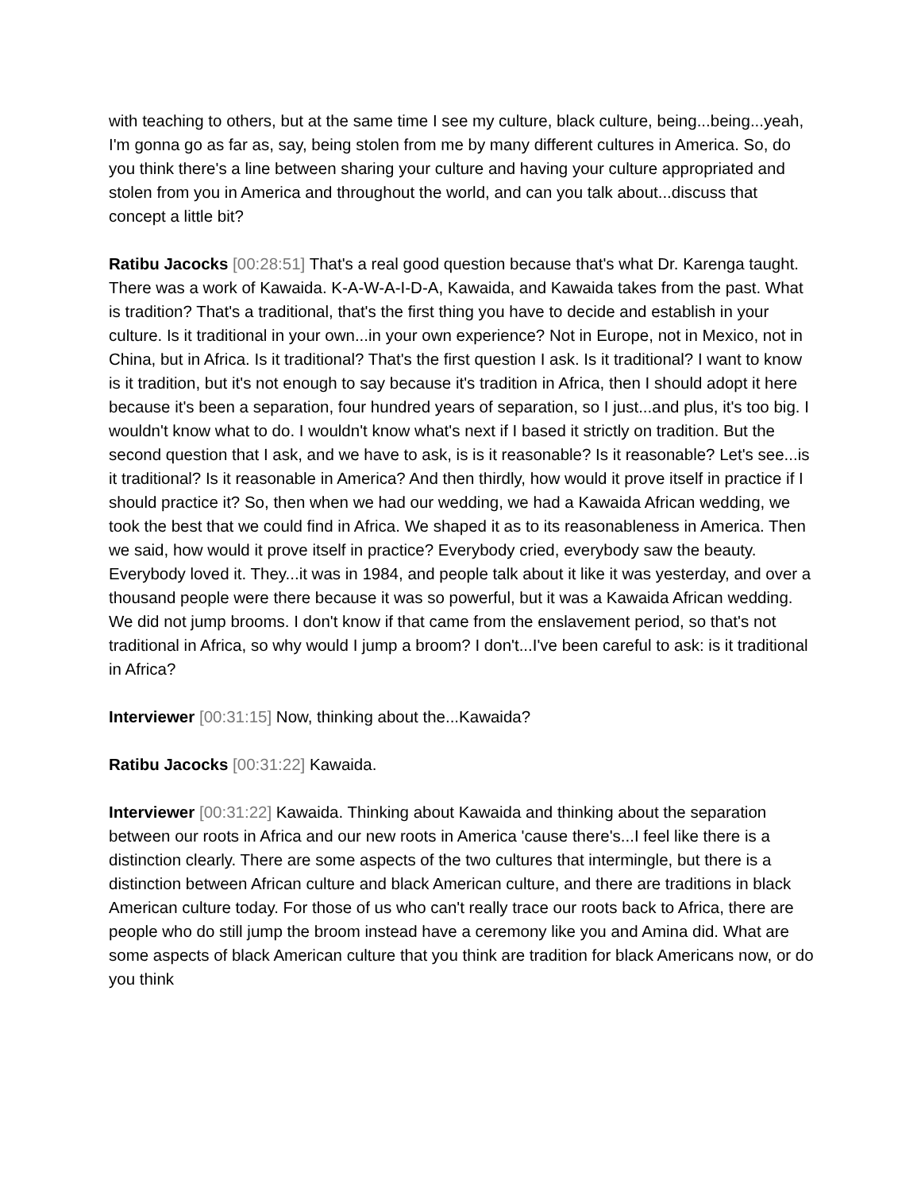with teaching to others, but at the same time I see my culture, black culture, being...being...yeah, I'm gonna go as far as, say, being stolen from me by many different cultures in America. So, do you think there's a line between sharing your culture and having your culture appropriated and stolen from you in America and throughout the world, and can you talk about...discuss that concept a little bit?
Ratibu Jacocks [00:28:51] That's a real good question because that's what Dr. Karenga taught. There was a work of Kawaida. K-A-W-A-I-D-A, Kawaida, and Kawaida takes from the past. What is tradition? That's a traditional, that's the first thing you have to decide and establish in your culture. Is it traditional in your own...in your own experience? Not in Europe, not in Mexico, not in China, but in Africa. Is it traditional? That's the first question I ask. Is it traditional? I want to know is it tradition, but it's not enough to say because it's tradition in Africa, then I should adopt it here because it's been a separation, four hundred years of separation, so I just...and plus, it's too big. I wouldn't know what to do. I wouldn't know what's next if I based it strictly on tradition. But the second question that I ask, and we have to ask, is is it reasonable? Is it reasonable? Let's see...is it traditional? Is it reasonable in America? And then thirdly, how would it prove itself in practice if I should practice it? So, then when we had our wedding, we had a Kawaida African wedding, we took the best that we could find in Africa. We shaped it as to its reasonableness in America. Then we said, how would it prove itself in practice? Everybody cried, everybody saw the beauty. Everybody loved it. They...it was in 1984, and people talk about it like it was yesterday, and over a thousand people were there because it was so powerful, but it was a Kawaida African wedding. We did not jump brooms. I don't know if that came from the enslavement period, so that's not traditional in Africa, so why would I jump a broom? I don't...I've been careful to ask: is it traditional in Africa?
Interviewer [00:31:15] Now, thinking about the...Kawaida?
Ratibu Jacocks [00:31:22] Kawaida.
Interviewer [00:31:22] Kawaida. Thinking about Kawaida and thinking about the separation between our roots in Africa and our new roots in America 'cause there's...I feel like there is a distinction clearly. There are some aspects of the two cultures that intermingle, but there is a distinction between African culture and black American culture, and there are traditions in black American culture today. For those of us who can't really trace our roots back to Africa, there are people who do still jump the broom instead have a ceremony like you and Amina did. What are some aspects of black American culture that you think are tradition for black Americans now, or do you think